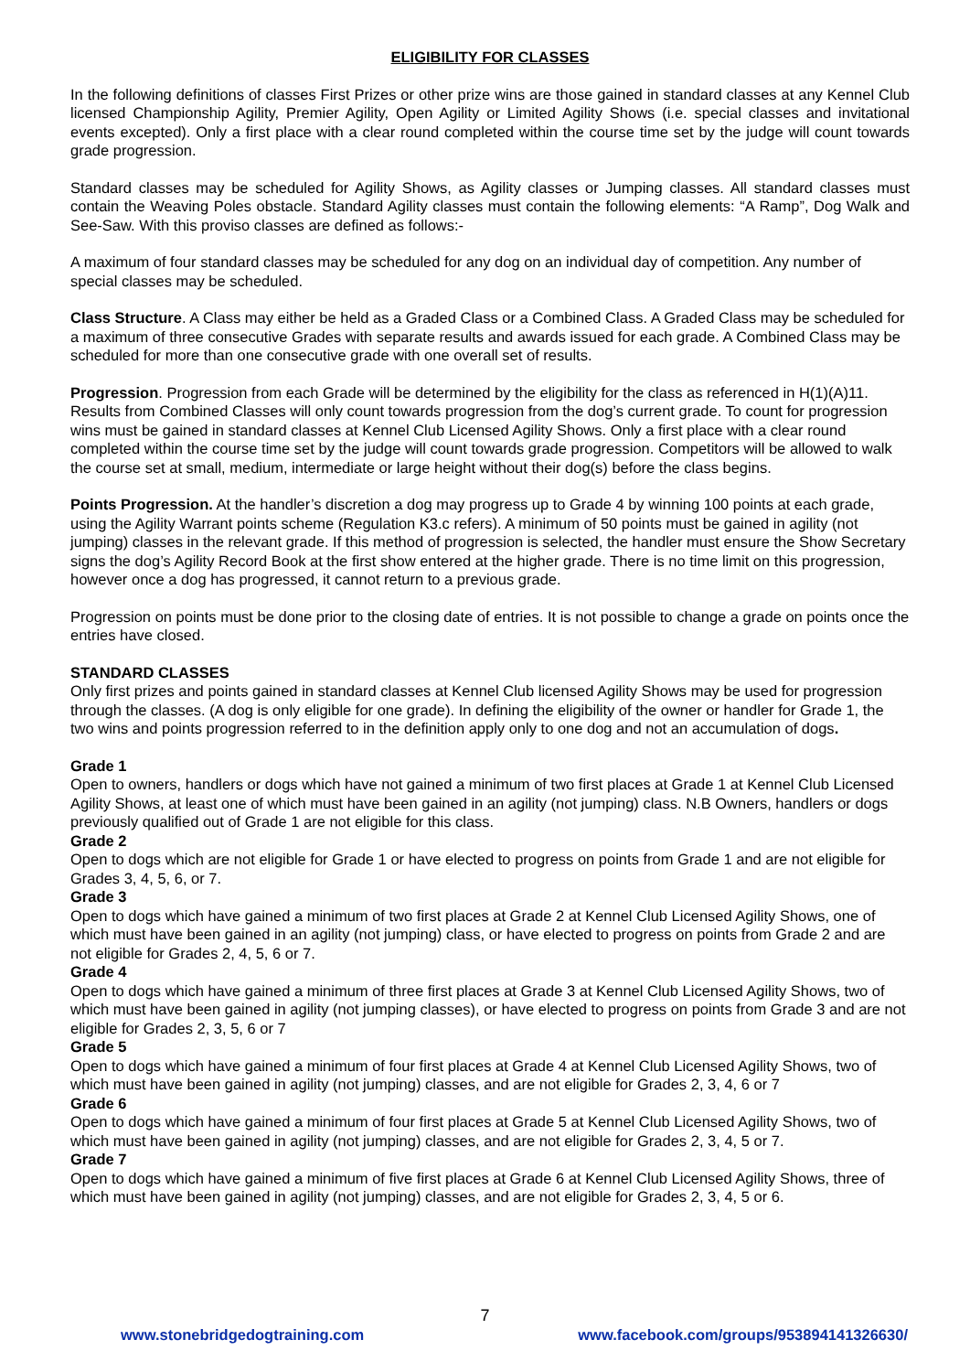ELIGIBILITY FOR CLASSES
In the following definitions of classes First Prizes or other prize wins are those gained in standard classes at any Kennel Club licensed Championship Agility, Premier Agility, Open Agility or Limited Agility Shows (i.e. special classes and invitational events excepted). Only a first place with a clear round completed within the course time set by the judge will count towards grade progression.
Standard classes may be scheduled for Agility Shows, as Agility classes or Jumping classes. All standard classes must contain the Weaving Poles obstacle. Standard Agility classes must contain the following elements: “A Ramp”, Dog Walk and See-Saw. With this proviso classes are defined as follows:-
A maximum of four standard classes may be scheduled for any dog on an individual day of competition. Any number of special classes may be scheduled.
Class Structure. A Class may either be held as a Graded Class or a Combined Class. A Graded Class may be scheduled for a maximum of three consecutive Grades with separate results and awards issued for each grade. A Combined Class may be scheduled for more than one consecutive grade with one overall set of results.
Progression. Progression from each Grade will be determined by the eligibility for the class as referenced in H(1)(A)11. Results from Combined Classes will only count towards progression from the dog’s current grade. To count for progression wins must be gained in standard classes at Kennel Club Licensed Agility Shows. Only a first place with a clear round completed within the course time set by the judge will count towards grade progression. Competitors will be allowed to walk the course set at small, medium, intermediate or large height without their dog(s) before the class begins.
Points Progression. At the handler’s discretion a dog may progress up to Grade 4 by winning 100 points at each grade, using the Agility Warrant points scheme (Regulation K3.c refers). A minimum of 50 points must be gained in agility (not jumping) classes in the relevant grade. If this method of progression is selected, the handler must ensure the Show Secretary signs the dog’s Agility Record Book at the first show entered at the higher grade. There is no time limit on this progression, however once a dog has progressed, it cannot return to a previous grade.
Progression on points must be done prior to the closing date of entries. It is not possible to change a grade on points once the entries have closed.
STANDARD CLASSES
Only first prizes and points gained in standard classes at Kennel Club licensed Agility Shows may be used for progression through the classes. (A dog is only eligible for one grade). In defining the eligibility of the owner or handler for Grade 1, the two wins and points progression referred to in the definition apply only to one dog and not an accumulation of dogs.
Grade 1
Open to owners, handlers or dogs which have not gained a minimum of two first places at Grade 1 at Kennel Club Licensed Agility Shows, at least one of which must have been gained in an agility (not jumping) class. N.B Owners, handlers or dogs previously qualified out of Grade 1 are not eligible for this class.
Grade 2
Open to dogs which are not eligible for Grade 1 or have elected to progress on points from Grade 1 and are not eligible for Grades 3, 4, 5, 6, or 7.
Grade 3
Open to dogs which have gained a minimum of two first places at Grade 2 at Kennel Club Licensed Agility Shows, one of which must have been gained in an agility (not jumping) class, or have elected to progress on points from Grade 2 and are not eligible for Grades 2, 4, 5, 6 or 7.
Grade 4
Open to dogs which have gained a minimum of three first places at Grade 3 at Kennel Club Licensed Agility Shows, two of which must have been gained in agility (not jumping classes), or have elected to progress on points from Grade 3 and are not eligible for Grades 2, 3, 5, 6 or 7
Grade 5
Open to dogs which have gained a minimum of four first places at Grade 4 at Kennel Club Licensed Agility Shows, two of which must have been gained in agility (not jumping) classes, and are not eligible for Grades 2, 3, 4, 6 or 7
Grade 6
Open to dogs which have gained a minimum of four first places at Grade 5 at Kennel Club Licensed Agility Shows, two of which must have been gained in agility (not jumping) classes, and are not eligible for Grades 2, 3, 4, 5 or 7.
Grade 7
Open to dogs which have gained a minimum of five first places at Grade 6 at Kennel Club Licensed Agility Shows, three of which must have been gained in agility (not jumping) classes, and are not eligible for Grades 2, 3, 4, 5 or 6.
7
www.stonebridgedogtraining.com www.facebook.com/groups/953894141326630/